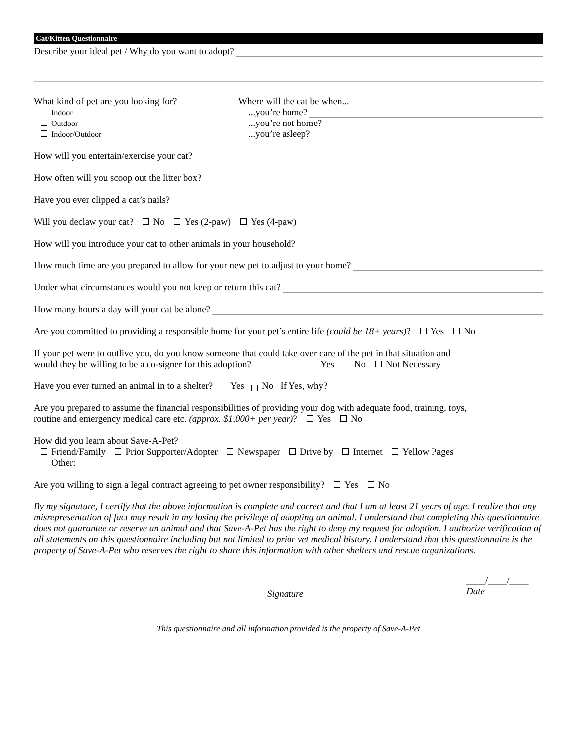Cat/Kitten Questionnaire
Describe your ideal pet / Why do you want to adopt?
What kind of pet are you looking for?
Indoor
Outdoor
Indoor/Outdoor
Where will the cat be when...
...you’re home?
...you’re not home?
...you’re asleep?
How will you entertain/exercise your cat?
How often will you scoop out the litter box?
Have you ever clipped a cat’s nails?
Will you declaw your cat? No Yes (2-paw) Yes (4-paw)
How will you introduce your cat to other animals in your household?
How much time are you prepared to allow for your new pet to adjust to your home?
Under what circumstances would you not keep or return this cat?
How many hours a day will your cat be alone?
Are you committed to providing a responsible home for your pet’s entire life (could be 18+ years)? Yes No
If your pet were to outlive you, do you know someone that could take over care of the pet in that situation and
would they be willing to be a co-signer for this adoption? Yes No Not Necessary
Have you ever turned an animal in to a shelter? Yes No If Yes, why?
Are you prepared to assume the financial responsibilities of providing your dog with adequate food, training, toys,
routine and emergency medical care etc. (approx. $1,000+ per year)? Yes No
How did you learn about Save-A-Pet?
Friend/Family Prior Supporter/Adopter Newspaper Drive by Internet Yellow Pages
Other:
Are you willing to sign a legal contract agreeing to pet owner responsibility? Yes No
By my signature, I certify that the above information is complete and correct and that I am at least 21 years of age. I realize that any misrepresentation of fact may result in my losing the privilege of adopting an animal. I understand that completing this questionnaire does not guarantee or reserve an animal and that Save-A-Pet has the right to deny my request for adoption. I authorize verification of all statements on this questionnaire including but not limited to prior vet medical history. I understand that this questionnaire is the property of Save-A-Pet who reserves the right to share this information with other shelters and rescue organizations.
Signature
____/____/____
Date
This questionnaire and all information provided is the property of Save-A-Pet